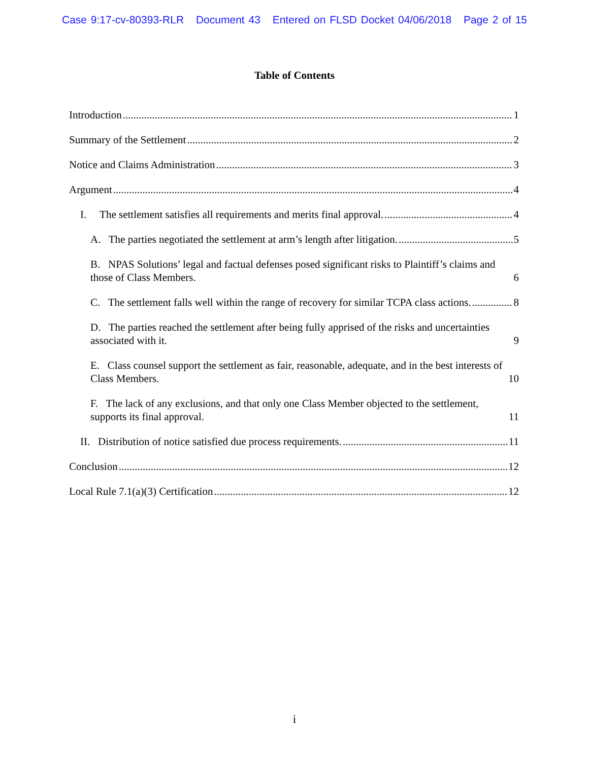Case 9:17-cv-80393-RLR Document 43 Entered on FLSD Docket 04/06/2018 Page 2 of 15
Table of Contents
Introduction 1
Summary of the Settlement 2
Notice and Claims Administration 3
Argument 4
I. The settlement satisfies all requirements and merits final approval. 4
A. The parties negotiated the settlement at arm’s length after litigation. 5
B. NPAS Solutions’ legal and factual defenses posed significant risks to Plaintiff’s claims and those of Class Members. 6
C. The settlement falls well within the range of recovery for similar TCPA class actions. 8
D. The parties reached the settlement after being fully apprised of the risks and uncertainties associated with it. 9
E. Class counsel support the settlement as fair, reasonable, adequate, and in the best interests of Class Members. 10
F. The lack of any exclusions, and that only one Class Member objected to the settlement, supports its final approval. 11
II. Distribution of notice satisfied due process requirements. 11
Conclusion 12
Local Rule 7.1(a)(3) Certification 12
i